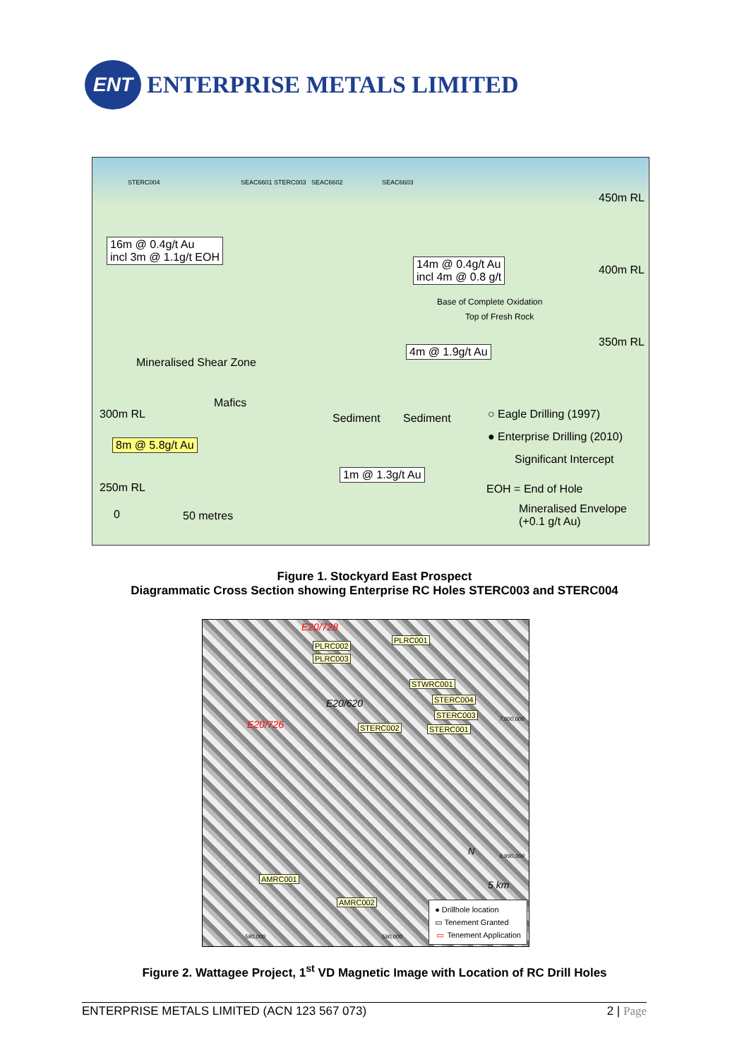ENT
ENTERPRISE METALS LIMITED
STERC004 SEAC6601 STERC003 SEAC6602 SEAC6603
450m RL
16m @ 0.4g/t Au
incl 3m @ 1.1g/t EOH 14m @ 0.4g/t Au
incl 4m @ 0.8 g/t 400m RL
Base of Complete Oxidation
Top of Fresh Rock
350m RL
4m @ 1.9g/t Au
Mineralised Shear Zone
Mafics
300m RL Sediment Sediment ○ Eagle Drilling (1997)
● Enterprise Drilling (2010)
8m @ 5.8g/t Au
Significant Intercept
1m @ 1.3g/t Au
250m RL EOH = End of Hole
Mineralised Envelope
(+0.1 g/t Au)
0 50 metres
Figure 1. Stockyard East Prospect
Diagrammatic Cross Section showing Enterprise RC Holes STERC003 and STERC004
E20/728
PLRC002
PLRC003
PLRC001
STWRC001
E20/620 STERC004
STERC003
E20/726 STERC002 STERC001
7,000,000
N 6,990,000
5 km
AMRC001
AMRC002
580,000 590,000
● Drillhole location
▭ Tenement Granted
▭ Tenement Application
Figure 2. Wattagee Project, 1<sup>st</sup> VD Magnetic Image with Location of RC Drill Holes
ENTERPRISE METALS LIMITED (ACN 123 567 073) 2 | Page